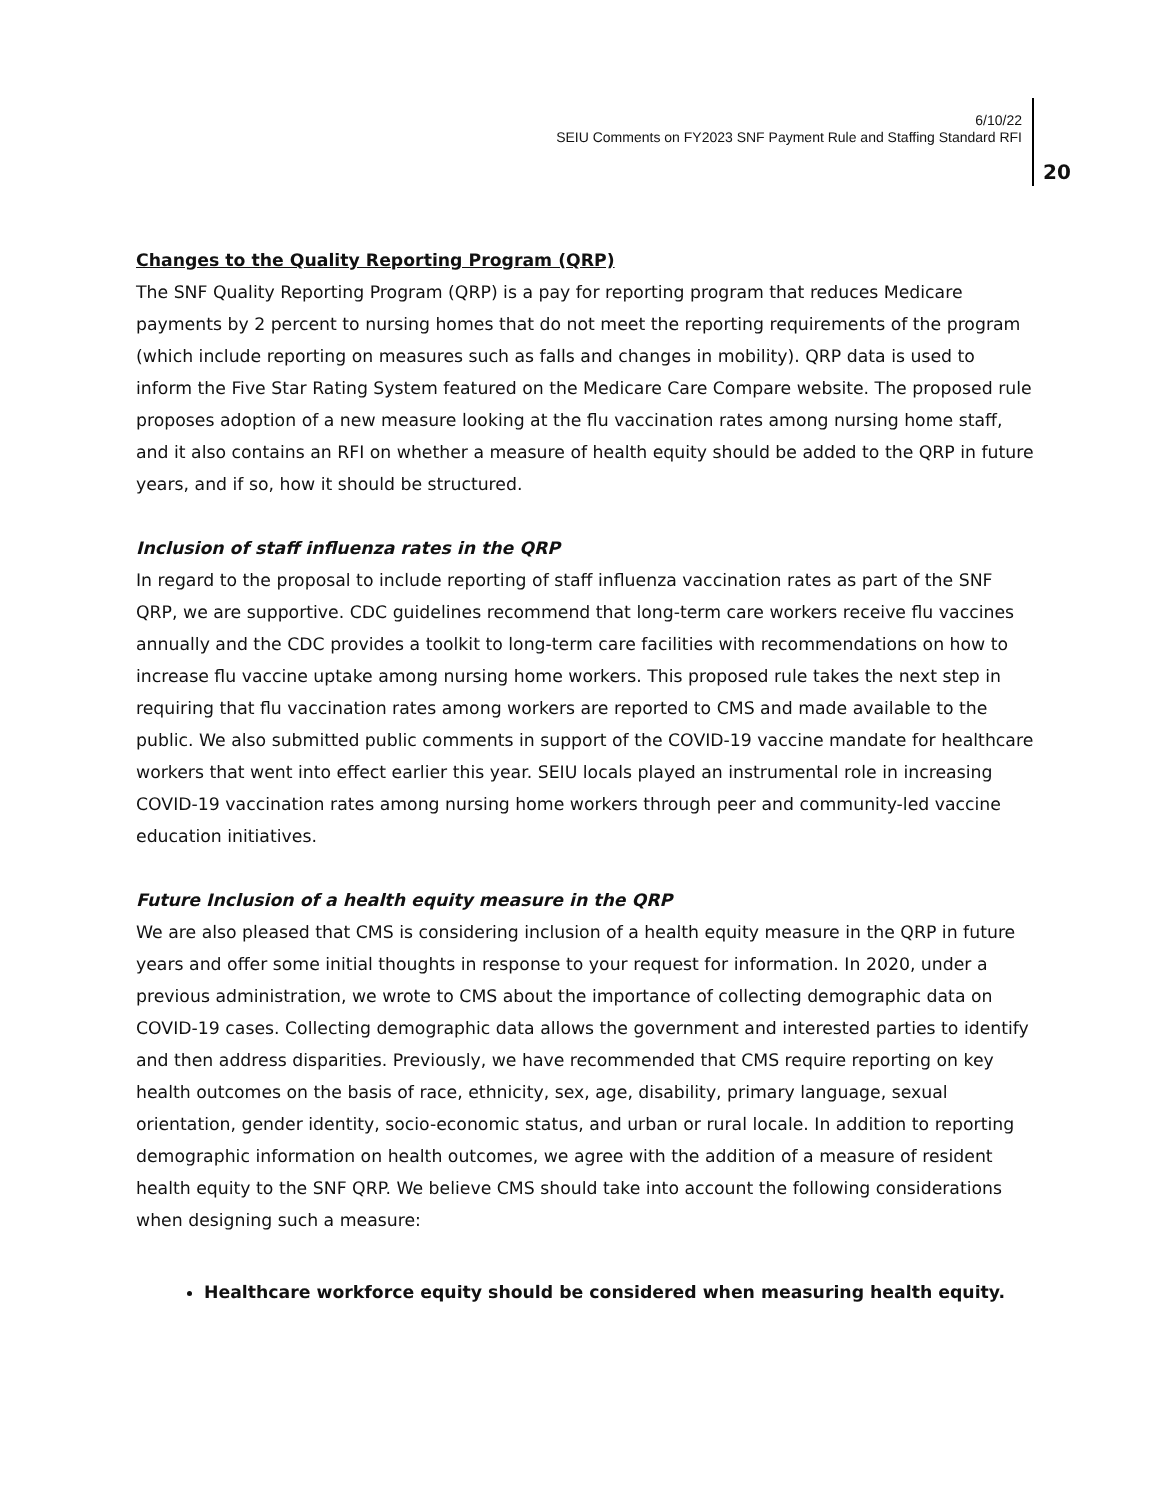6/10/22
SEIU Comments on FY2023 SNF Payment Rule and Staffing Standard RFI
20
Changes to the Quality Reporting Program (QRP)
The SNF Quality Reporting Program (QRP) is a pay for reporting program that reduces Medicare payments by 2 percent to nursing homes that do not meet the reporting requirements of the program (which include reporting on measures such as falls and changes in mobility). QRP data is used to inform the Five Star Rating System featured on the Medicare Care Compare website. The proposed rule proposes adoption of a new measure looking at the flu vaccination rates among nursing home staff, and it also contains an RFI on whether a measure of health equity should be added to the QRP in future years, and if so, how it should be structured.
Inclusion of staff influenza rates in the QRP
In regard to the proposal to include reporting of staff influenza vaccination rates as part of the SNF QRP, we are supportive. CDC guidelines recommend that long-term care workers receive flu vaccines annually and the CDC provides a toolkit to long-term care facilities with recommendations on how to increase flu vaccine uptake among nursing home workers. This proposed rule takes the next step in requiring that flu vaccination rates among workers are reported to CMS and made available to the public. We also submitted public comments in support of the COVID-19 vaccine mandate for healthcare workers that went into effect earlier this year. SEIU locals played an instrumental role in increasing COVID-19 vaccination rates among nursing home workers through peer and community-led vaccine education initiatives.
Future Inclusion of a health equity measure in the QRP
We are also pleased that CMS is considering inclusion of a health equity measure in the QRP in future years and offer some initial thoughts in response to your request for information. In 2020, under a previous administration, we wrote to CMS about the importance of collecting demographic data on COVID-19 cases. Collecting demographic data allows the government and interested parties to identify and then address disparities. Previously, we have recommended that CMS require reporting on key health outcomes on the basis of race, ethnicity, sex, age, disability, primary language, sexual orientation, gender identity, socio-economic status, and urban or rural locale. In addition to reporting demographic information on health outcomes, we agree with the addition of a measure of resident health equity to the SNF QRP. We believe CMS should take into account the following considerations when designing such a measure:
Healthcare workforce equity should be considered when measuring health equity.